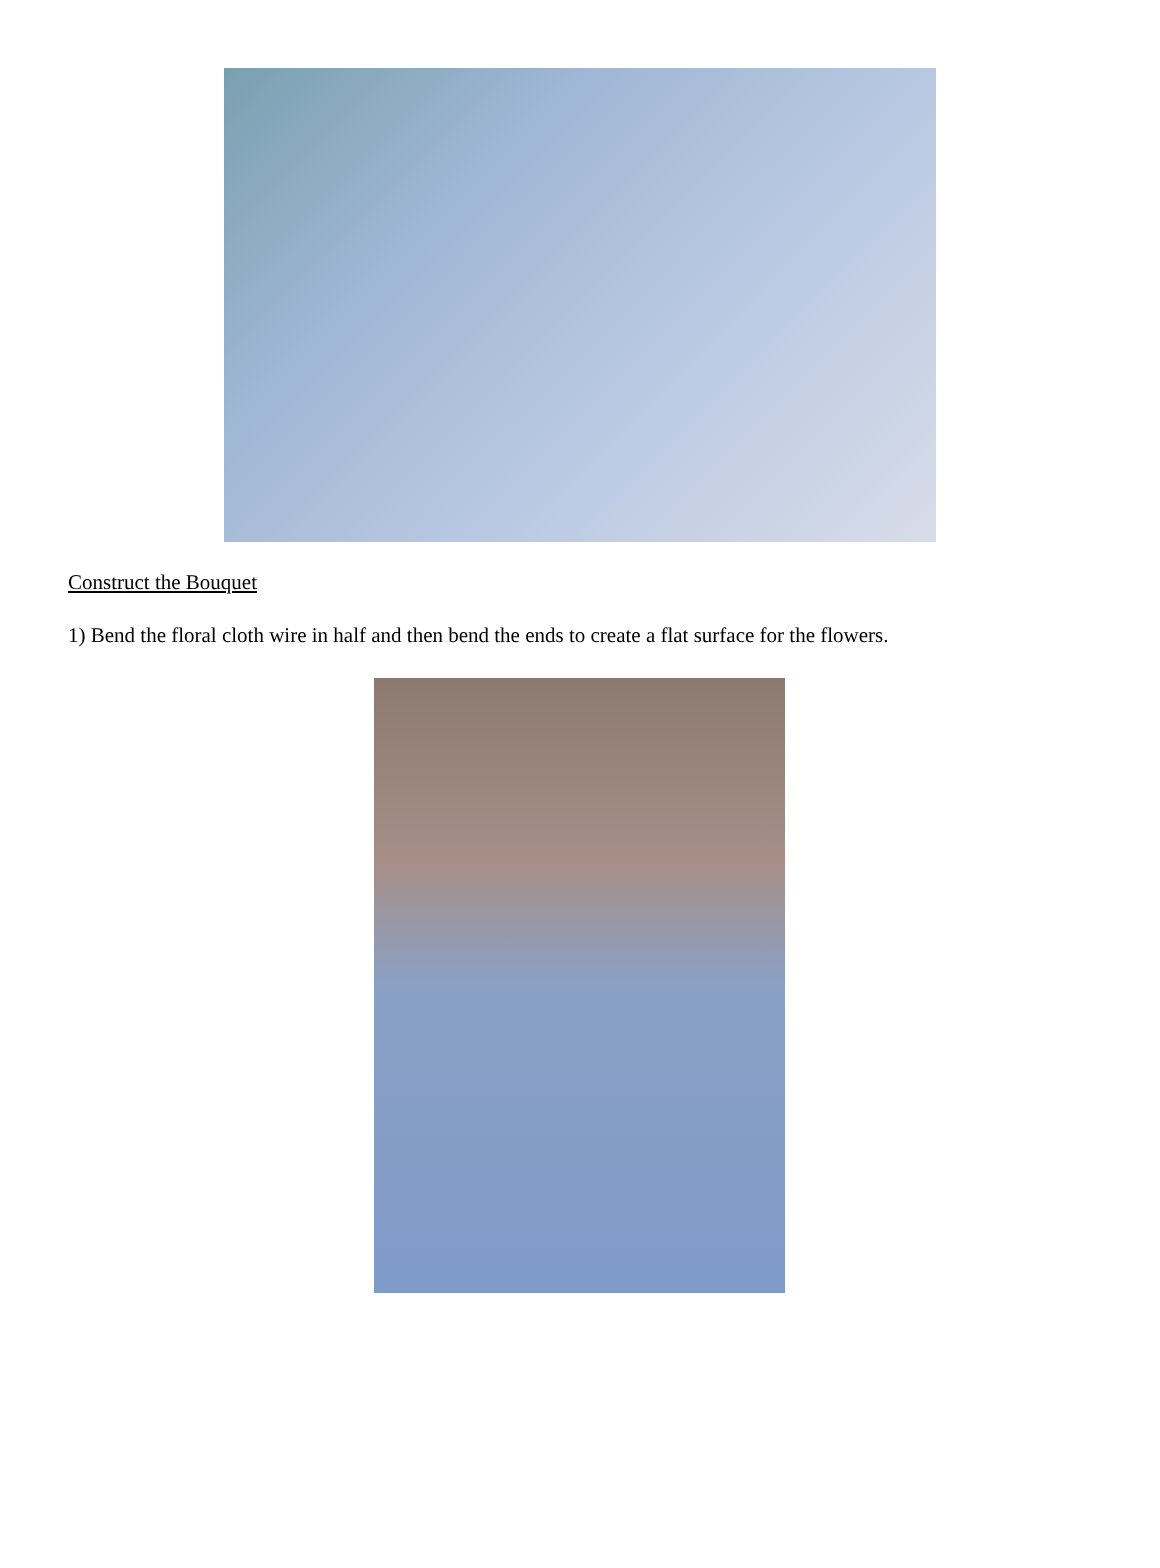Construct the Bouquet
1) Bend the floral cloth wire in half and then bend the ends to create a flat surface for the flowers.